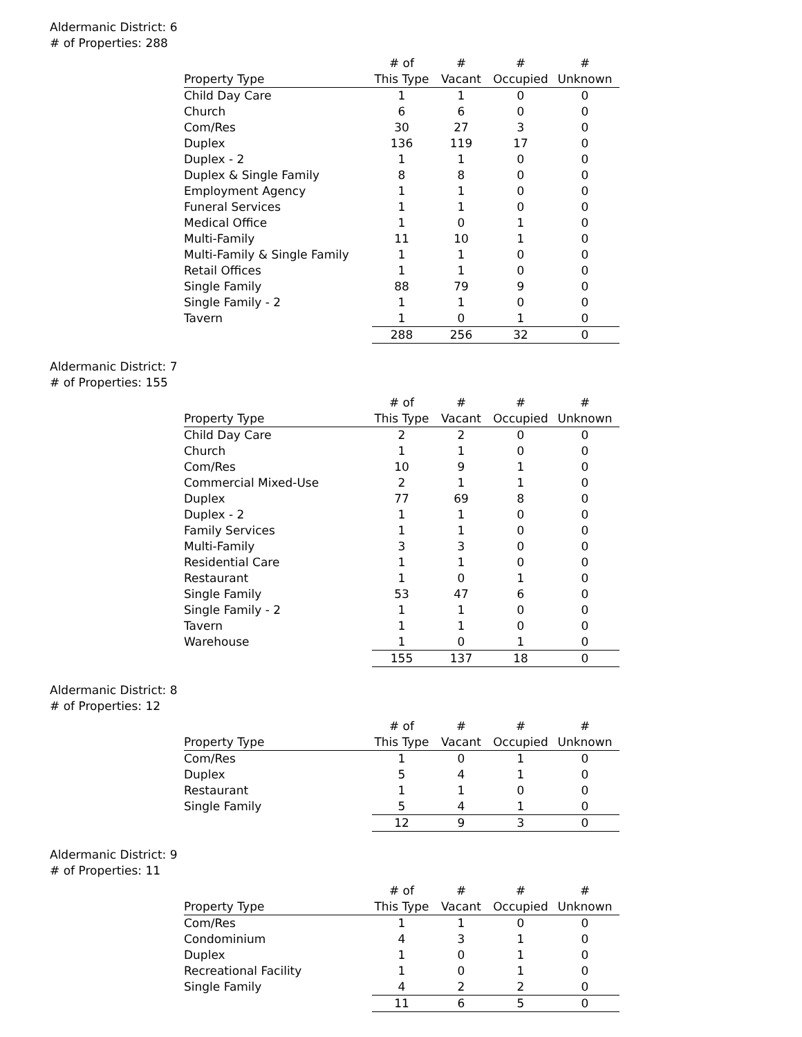Aldermanic District: 6
# of Properties: 288
| | # of | # | # | # |
| --- | --- | --- | --- | --- |
| Property Type | This Type | Vacant | Occupied | Unknown |
| Child Day Care | 1 | 1 | 0 | 0 |
| Church | 6 | 6 | 0 | 0 |
| Com/Res | 30 | 27 | 3 | 0 |
| Duplex | 136 | 119 | 17 | 0 |
| Duplex - 2 | 1 | 1 | 0 | 0 |
| Duplex & Single Family | 8 | 8 | 0 | 0 |
| Employment Agency | 1 | 1 | 0 | 0 |
| Funeral Services | 1 | 1 | 0 | 0 |
| Medical Office | 1 | 0 | 1 | 0 |
| Multi-Family | 11 | 10 | 1 | 0 |
| Multi-Family & Single Family | 1 | 1 | 0 | 0 |
| Retail Offices | 1 | 1 | 0 | 0 |
| Single Family | 88 | 79 | 9 | 0 |
| Single Family - 2 | 1 | 1 | 0 | 0 |
| Tavern | 1 | 0 | 1 | 0 |
| | 288 | 256 | 32 | 0 |
Aldermanic District: 7
# of Properties: 155
| | # of | # | # | # |
| --- | --- | --- | --- | --- |
| Property Type | This Type | Vacant | Occupied | Unknown |
| Child Day Care | 2 | 2 | 0 | 0 |
| Church | 1 | 1 | 0 | 0 |
| Com/Res | 10 | 9 | 1 | 0 |
| Commercial Mixed-Use | 2 | 1 | 1 | 0 |
| Duplex | 77 | 69 | 8 | 0 |
| Duplex - 2 | 1 | 1 | 0 | 0 |
| Family Services | 1 | 1 | 0 | 0 |
| Multi-Family | 3 | 3 | 0 | 0 |
| Residential Care | 1 | 1 | 0 | 0 |
| Restaurant | 1 | 0 | 1 | 0 |
| Single Family | 53 | 47 | 6 | 0 |
| Single Family - 2 | 1 | 1 | 0 | 0 |
| Tavern | 1 | 1 | 0 | 0 |
| Warehouse | 1 | 0 | 1 | 0 |
| | 155 | 137 | 18 | 0 |
Aldermanic District: 8
# of Properties: 12
| | # of | # | # | # |
| --- | --- | --- | --- | --- |
| Property Type | This Type | Vacant | Occupied | Unknown |
| Com/Res | 1 | 0 | 1 | 0 |
| Duplex | 5 | 4 | 1 | 0 |
| Restaurant | 1 | 1 | 0 | 0 |
| Single Family | 5 | 4 | 1 | 0 |
| | 12 | 9 | 3 | 0 |
Aldermanic District: 9
# of Properties: 11
| | # of | # | # | # |
| --- | --- | --- | --- | --- |
| Property Type | This Type | Vacant | Occupied | Unknown |
| Com/Res | 1 | 1 | 0 | 0 |
| Condominium | 4 | 3 | 1 | 0 |
| Duplex | 1 | 0 | 1 | 0 |
| Recreational Facility | 1 | 0 | 1 | 0 |
| Single Family | 4 | 2 | 2 | 0 |
| | 11 | 6 | 5 | 0 |